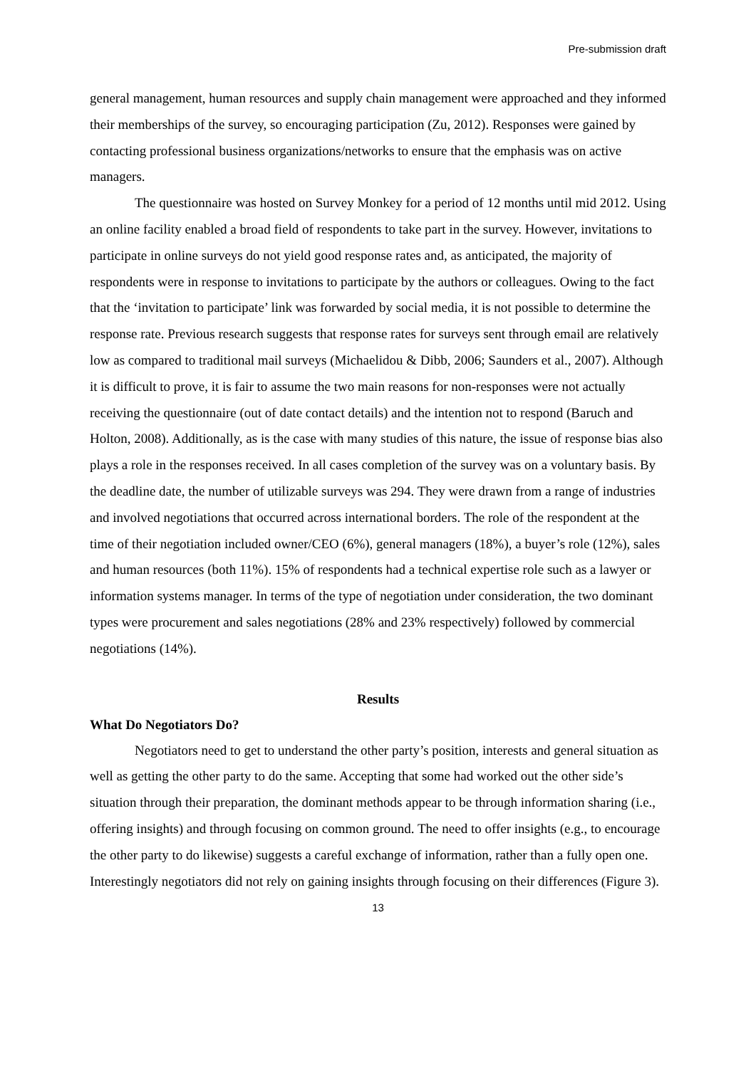Pre-submission draft
general management, human resources and supply chain management were approached and they informed their memberships of the survey, so encouraging participation (Zu, 2012). Responses were gained by contacting professional business organizations/networks to ensure that the emphasis was on active managers.
The questionnaire was hosted on Survey Monkey for a period of 12 months until mid 2012. Using an online facility enabled a broad field of respondents to take part in the survey. However, invitations to participate in online surveys do not yield good response rates and, as anticipated, the majority of respondents were in response to invitations to participate by the authors or colleagues. Owing to the fact that the ‘invitation to participate’ link was forwarded by social media, it is not possible to determine the response rate. Previous research suggests that response rates for surveys sent through email are relatively low as compared to traditional mail surveys (Michaelidou & Dibb, 2006; Saunders et al., 2007). Although it is difficult to prove, it is fair to assume the two main reasons for non-responses were not actually receiving the questionnaire (out of date contact details) and the intention not to respond (Baruch and Holton, 2008). Additionally, as is the case with many studies of this nature, the issue of response bias also plays a role in the responses received. In all cases completion of the survey was on a voluntary basis. By the deadline date, the number of utilizable surveys was 294. They were drawn from a range of industries and involved negotiations that occurred across international borders. The role of the respondent at the time of their negotiation included owner/CEO (6%), general managers (18%), a buyer’s role (12%), sales and human resources (both 11%). 15% of respondents had a technical expertise role such as a lawyer or information systems manager. In terms of the type of negotiation under consideration, the two dominant types were procurement and sales negotiations (28% and 23% respectively) followed by commercial negotiations (14%).
Results
What Do Negotiators Do?
Negotiators need to get to understand the other party’s position, interests and general situation as well as getting the other party to do the same. Accepting that some had worked out the other side’s situation through their preparation, the dominant methods appear to be through information sharing (i.e., offering insights) and through focusing on common ground. The need to offer insights (e.g., to encourage the other party to do likewise) suggests a careful exchange of information, rather than a fully open one. Interestingly negotiators did not rely on gaining insights through focusing on their differences (Figure 3).
13